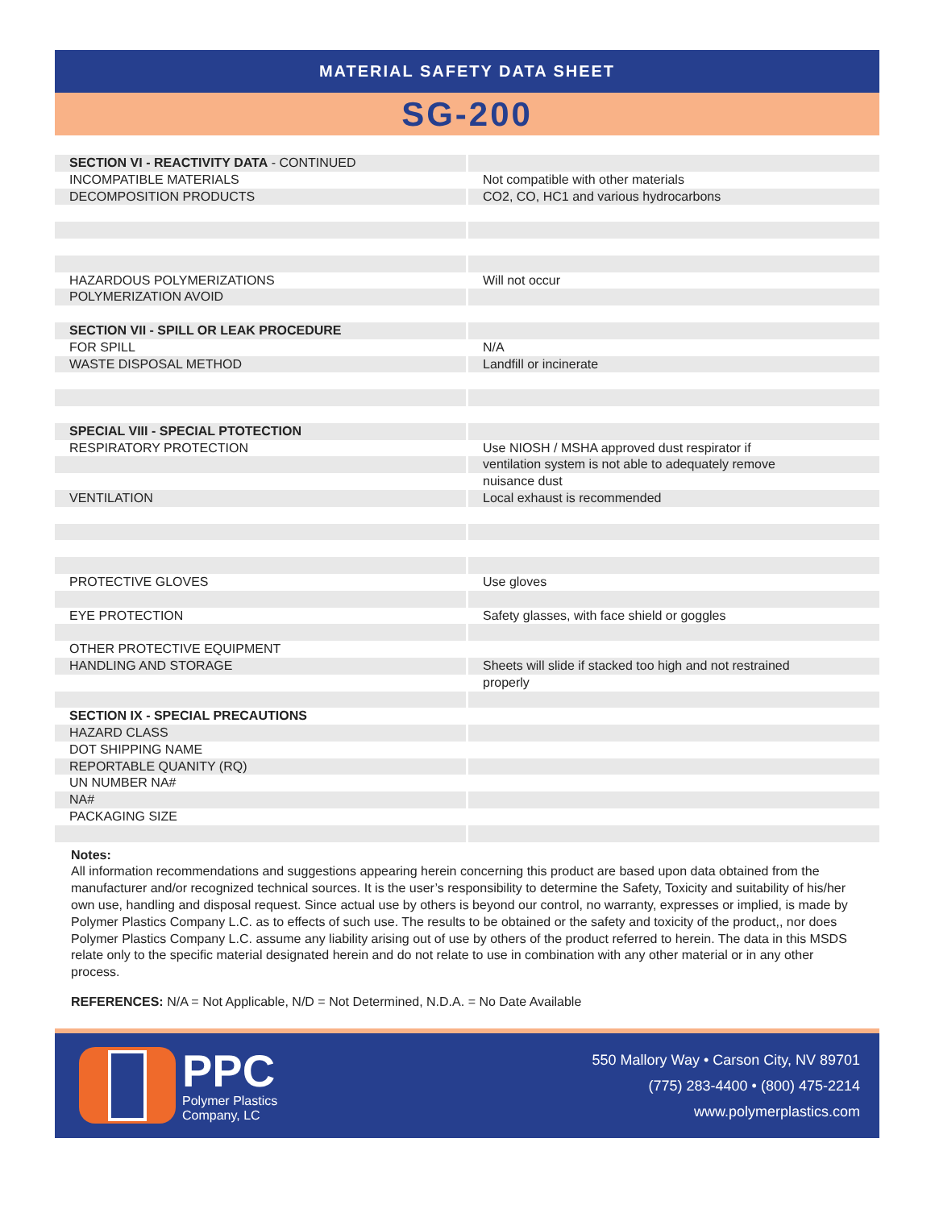MATERIAL SAFETY DATA SHEET
SG-200
| SECTION VI - REACTIVITY DATA - CONTINUED | |
| INCOMPATIBLE MATERIALS | Not compatible with other materials |
| DECOMPOSITION PRODUCTS | CO2, CO, HC1 and various hydrocarbons |
| HAZARDOUS POLYMERIZATIONS | Will not occur |
| POLYMERIZATION AVOID | |
| SECTION VII - SPILL OR LEAK PROCEDURE | |
| FOR SPILL | N/A |
| WASTE DISPOSAL METHOD | Landfill or incinerate |
| SPECIAL VIII - SPECIAL PTOTECTION | |
| RESPIRATORY PROTECTION | Use NIOSH / MSHA approved dust respirator if |
| | ventilation system is not able to adequately remove |
| | nuisance dust |
| VENTILATION | Local exhaust is recommended |
| PROTECTIVE GLOVES | Use gloves |
| EYE PROTECTION | Safety glasses, with face shield or goggles |
| OTHER PROTECTIVE EQUIPMENT | |
| HANDLING AND STORAGE | Sheets will slide if stacked too high and not restrained |
| | properly |
| SECTION IX - SPECIAL PRECAUTIONS | |
| HAZARD CLASS | |
| DOT SHIPPING NAME | |
| REPORTABLE QUANITY (RQ) | |
| UN NUMBER NA# | |
| NA# | |
| PACKAGING SIZE | |
Notes:
All information recommendations and suggestions appearing herein concerning this product are based upon data obtained from the manufacturer and/or recognized technical sources. It is the user’s responsibility to determine the Safety, Toxicity and suitability of his/her own use, handling and disposal request. Since actual use by others is beyond our control, no warranty, expresses or implied, is made by Polymer Plastics Company L.C. as to effects of such use. The results to be obtained or the safety and toxicity of the product,, nor does Polymer Plastics Company L.C. assume any liability arising out of use by others of the product referred to herein. The data in this MSDS relate only to the specific material designated herein and do not relate to use in combination with any other material or in any other process.
REFERENCES: N/A = Not Applicable, N/D = Not Determined, N.D.A. = No Date Available
PPC
Polymer Plastics
Company, LC
550 Mallory Way • Carson City, NV 89701
(775) 283-4400 • (800) 475-2214
www.polymerplastics.com